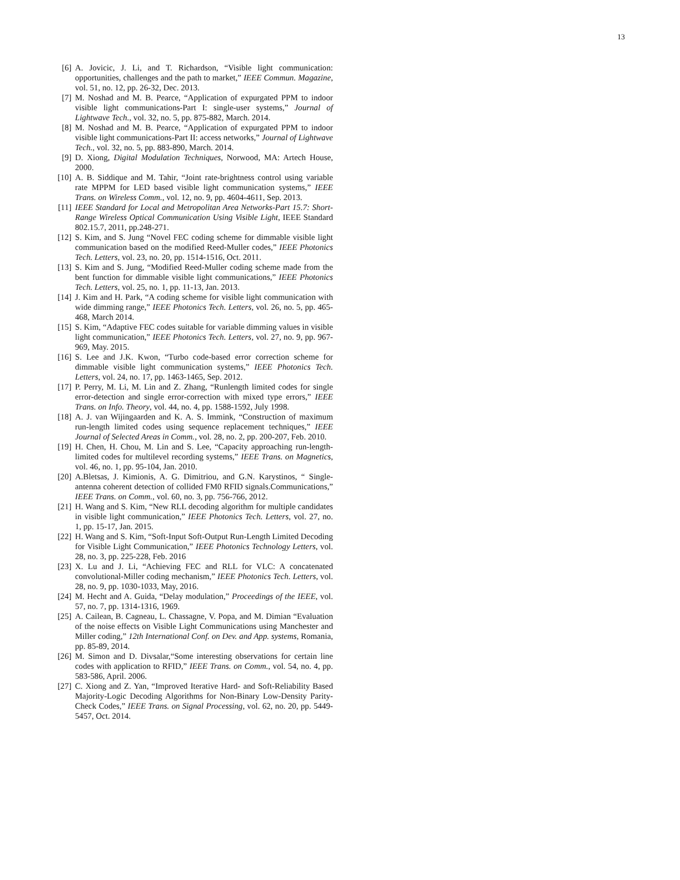13
[6] A. Jovicic, J. Li, and T. Richardson, “Visible light communication: opportunities, challenges and the path to market,” IEEE Commun. Magazine, vol. 51, no. 12, pp. 26-32, Dec. 2013.
[7] M. Noshad and M. B. Pearce, “Application of expurgated PPM to indoor visible light communications-Part I: single-user systems,” Journal of Lightwave Tech., vol. 32, no. 5, pp. 875-882, March. 2014.
[8] M. Noshad and M. B. Pearce, “Application of expurgated PPM to indoor visible light communications-Part II: access networks,” Journal of Lightwave Tech., vol. 32, no. 5, pp. 883-890, March. 2014.
[9] D. Xiong, Digital Modulation Techniques, Norwood, MA: Artech House, 2000.
[10] A. B. Siddique and M. Tahir, “Joint rate-brightness control using variable rate MPPM for LED based visible light communication systems,” IEEE Trans. on Wireless Comm., vol. 12, no. 9, pp. 4604-4611, Sep. 2013.
[11] IEEE Standard for Local and Metropolitan Area Networks-Part 15.7: Short-Range Wireless Optical Communication Using Visible Light, IEEE Standard 802.15.7, 2011, pp.248-271.
[12] S. Kim, and S. Jung “Novel FEC coding scheme for dimmable visible light communication based on the modified Reed-Muller codes,” IEEE Photonics Tech. Letters, vol. 23, no. 20, pp. 1514-1516, Oct. 2011.
[13] S. Kim and S. Jung, “Modified Reed-Muller coding scheme made from the bent function for dimmable visible light communications,” IEEE Photonics Tech. Letters, vol. 25, no. 1, pp. 11-13, Jan. 2013.
[14] J. Kim and H. Park, “A coding scheme for visible light communication with wide dimming range,” IEEE Photonics Tech. Letters, vol. 26, no. 5, pp. 465-468, March 2014.
[15] S. Kim, “Adaptive FEC codes suitable for variable dimming values in visible light communication,” IEEE Photonics Tech. Letters, vol. 27, no. 9, pp. 967-969, May. 2015.
[16] S. Lee and J.K. Kwon, “Turbo code-based error correction scheme for dimmable visible light communication systems,” IEEE Photonics Tech. Letters, vol. 24, no. 17, pp. 1463-1465, Sep. 2012.
[17] P. Perry, M. Li, M. Lin and Z. Zhang, “Runlength limited codes for single error-detection and single error-correction with mixed type errors,” IEEE Trans. on Info. Theory, vol. 44, no. 4, pp. 1588-1592, July 1998.
[18] A. J. van Wijingaarden and K. A. S. Immink, “Construction of maximum run-length limited codes using sequence replacement techniques,” IEEE Journal of Selected Areas in Comm., vol. 28, no. 2, pp. 200-207, Feb. 2010.
[19] H. Chen, H. Chou, M. Lin and S. Lee, “Capacity approaching run-length-limited codes for multilevel recording systems,” IEEE Trans. on Magnetics, vol. 46, no. 1, pp. 95-104, Jan. 2010.
[20] A.Bletsas, J. Kimionis, A. G. Dimitriou, and G.N. Karystinos, “ Single-antenna coherent detection of collided FM0 RFID signals.Communications,” IEEE Trans. on Comm., vol. 60, no. 3, pp. 756-766, 2012.
[21] H. Wang and S. Kim, “New RLL decoding algorithm for multiple candidates in visible light communication,” IEEE Photonics Tech. Letters, vol. 27, no. 1, pp. 15-17, Jan. 2015.
[22] H. Wang and S. Kim, “Soft-Input Soft-Output Run-Length Limited Decoding for Visible Light Communication,” IEEE Photonics Technology Letters, vol. 28, no. 3, pp. 225-228, Feb. 2016
[23] X. Lu and J. Li, “Achieving FEC and RLL for VLC: A concatenated convolutional-Miller coding mechanism,” IEEE Photonics Tech. Letters, vol. 28, no. 9, pp. 1030-1033, May, 2016.
[24] M. Hecht and A. Guida, “Delay modulation,” Proceedings of the IEEE, vol. 57, no. 7, pp. 1314-1316, 1969.
[25] A. Cailean, B. Cagneau, L. Chassagne, V. Popa, and M. Dimian “Evaluation of the noise effects on Visible Light Communications using Manchester and Miller coding,” 12th International Conf. on Dev. and App. systems, Romania, pp. 85-89, 2014.
[26] M. Simon and D. Divsalar,“Some interesting observations for certain line codes with application to RFID,” IEEE Trans. on Comm., vol. 54, no. 4, pp. 583-586, April. 2006.
[27] C. Xiong and Z. Yan, “Improved Iterative Hard- and Soft-Reliability Based Majority-Logic Decoding Algorithms for Non-Binary Low-Density Parity-Check Codes,” IEEE Trans. on Signal Processing, vol. 62, no. 20, pp. 5449-5457, Oct. 2014.